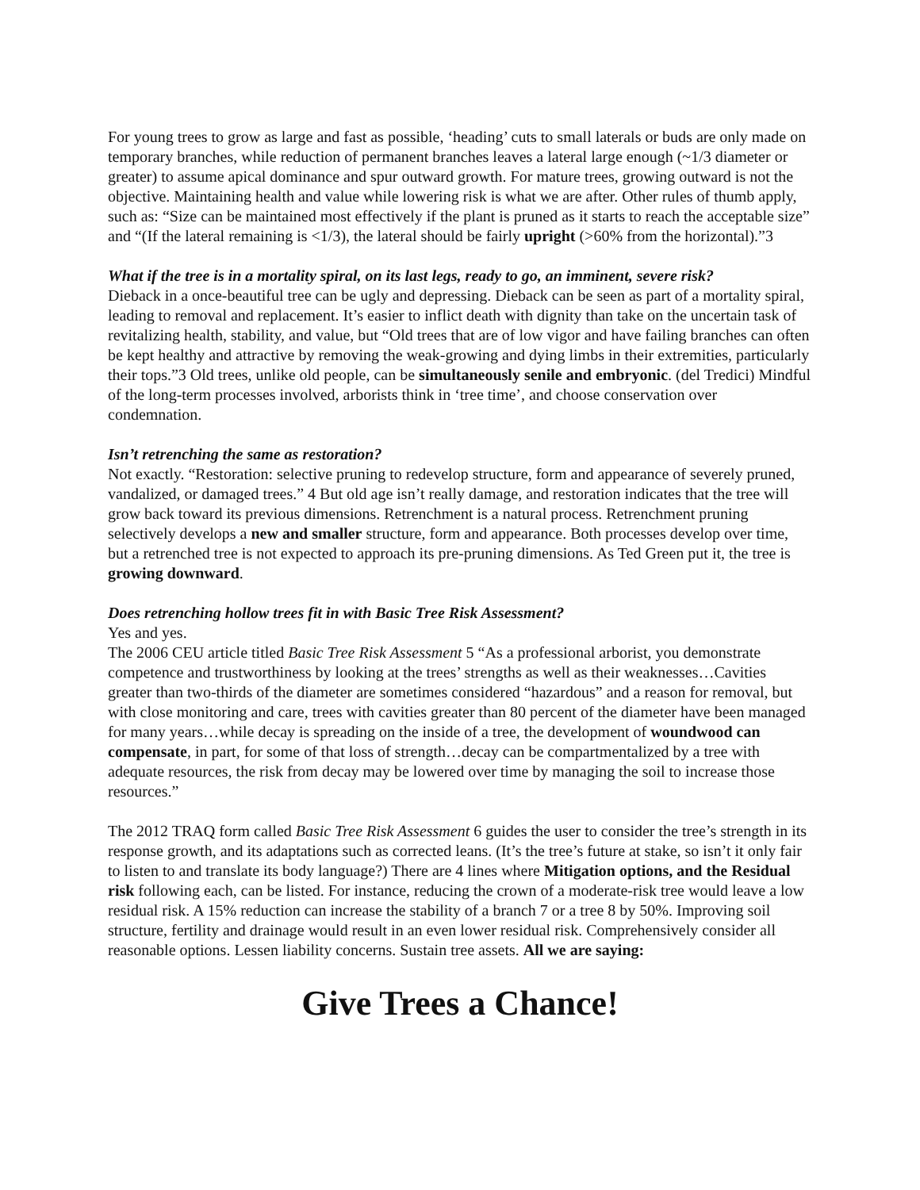For young trees to grow as large and fast as possible, ‘heading’ cuts to small laterals or buds are only made on temporary branches, while reduction of permanent branches leaves a lateral large enough (~1/3 diameter or greater) to assume apical dominance and spur outward growth. For mature trees, growing outward is not the objective. Maintaining health and value while lowering risk is what we are after. Other rules of thumb apply, such as: “Size can be maintained most effectively if the plant is pruned as it starts to reach the acceptable size” and “(If the lateral remaining is <1/3), the lateral should be fairly upright (>60% from the horizontal).”3
What if the tree is in a mortality spiral, on its last legs, ready to go, an imminent, severe risk?
Dieback in a once-beautiful tree can be ugly and depressing. Dieback can be seen as part of a mortality spiral, leading to removal and replacement. It’s easier to inflict death with dignity than take on the uncertain task of revitalizing health, stability, and value, but “Old trees that are of low vigor and have failing branches can often be kept healthy and attractive by removing the weak-growing and dying limbs in their extremities, particularly their tops.”3 Old trees, unlike old people, can be simultaneously senile and embryonic. (del Tredici) Mindful of the long-term processes involved, arborists think in ‘tree time’, and choose conservation over condemnation.
Isn’t retrenching the same as restoration?
Not exactly. “Restoration: selective pruning to redevelop structure, form and appearance of severely pruned, vandalized, or damaged trees.” 4 But old age isn’t really damage, and restoration indicates that the tree will grow back toward its previous dimensions. Retrenchment is a natural process. Retrenchment pruning selectively develops a new and smaller structure, form and appearance. Both processes develop over time, but a retrenched tree is not expected to approach its pre-pruning dimensions. As Ted Green put it, the tree is growing downward.
Does retrenching hollow trees fit in with Basic Tree Risk Assessment?
Yes and yes.
The 2006 CEU article titled Basic Tree Risk Assessment 5 “As a professional arborist, you demonstrate competence and trustworthiness by looking at the trees’ strengths as well as their weaknesses…Cavities greater than two-thirds of the diameter are sometimes considered “hazardous” and a reason for removal, but with close monitoring and care, trees with cavities greater than 80 percent of the diameter have been managed for many years…while decay is spreading on the inside of a tree, the development of woundwood can compensate, in part, for some of that loss of strength…decay can be compartmentalized by a tree with adequate resources, the risk from decay may be lowered over time by managing the soil to increase those resources.”
The 2012 TRAQ form called Basic Tree Risk Assessment 6 guides the user to consider the tree’s strength in its response growth, and its adaptations such as corrected leans. (It’s the tree’s future at stake, so isn’t it only fair to listen to and translate its body language?) There are 4 lines where Mitigation options, and the Residual risk following each, can be listed. For instance, reducing the crown of a moderate-risk tree would leave a low residual risk. A 15% reduction can increase the stability of a branch 7 or a tree 8 by 50%. Improving soil structure, fertility and drainage would result in an even lower residual risk. Comprehensively consider all reasonable options. Lessen liability concerns. Sustain tree assets. All we are saying:
Give Trees a Chance!